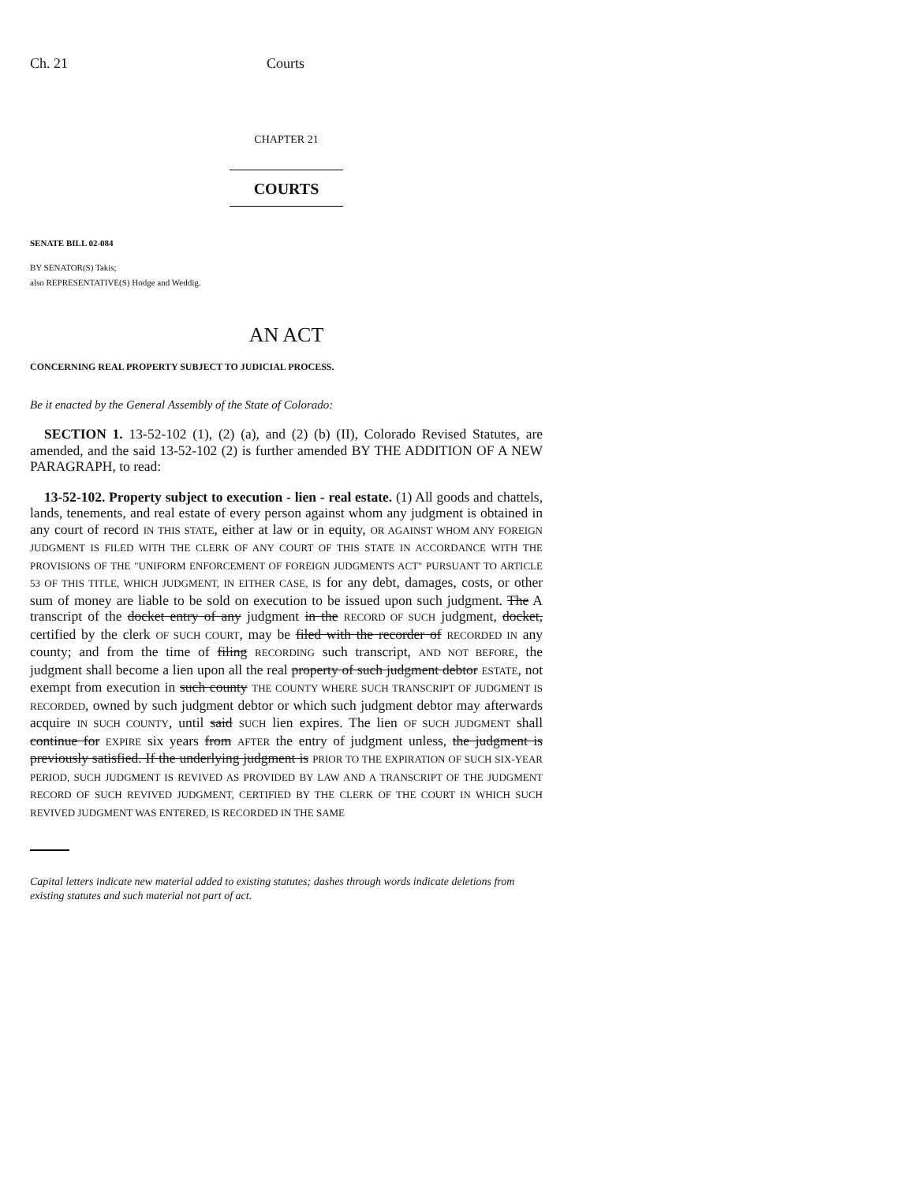Ch. 21 Courts
CHAPTER 21
COURTS
SENATE BILL 02-084
BY SENATOR(S) Takis;
also REPRESENTATIVE(S) Hodge and Weddig.
AN ACT
CONCERNING REAL PROPERTY SUBJECT TO JUDICIAL PROCESS.
Be it enacted by the General Assembly of the State of Colorado:
SECTION 1. 13-52-102 (1), (2) (a), and (2) (b) (II), Colorado Revised Statutes, are amended, and the said 13-52-102 (2) is further amended BY THE ADDITION OF A NEW PARAGRAPH, to read:
13-52-102. Property subject to execution - lien - real estate. (1) All goods and chattels, lands, tenements, and real estate of every person against whom any judgment is obtained in any court of record IN THIS STATE, either at law or in equity, OR AGAINST WHOM ANY FOREIGN JUDGMENT IS FILED WITH THE CLERK OF ANY COURT OF THIS STATE IN ACCORDANCE WITH THE PROVISIONS OF THE "UNIFORM ENFORCEMENT OF FOREIGN JUDGMENTS ACT" PURSUANT TO ARTICLE 53 OF THIS TITLE, WHICH JUDGMENT, IN EITHER CASE, IS for any debt, damages, costs, or other sum of money are liable to be sold on execution to be issued upon such judgment. The A transcript of the docket entry of any judgment in the RECORD OF SUCH judgment, docket, certified by the clerk OF SUCH COURT, may be filed with the recorder of RECORDED IN any county; and from the time of filing RECORDING such transcript, AND NOT BEFORE, the judgment shall become a lien upon all the real property of such judgment debtor ESTATE, not exempt from execution in such county THE COUNTY WHERE SUCH TRANSCRIPT OF JUDGMENT IS RECORDED, owned by such judgment debtor or which such judgment debtor may afterwards acquire IN SUCH COUNTY, until said SUCH lien expires. The lien OF SUCH JUDGMENT shall continue for EXPIRE six years from AFTER the entry of judgment unless, the judgment is previously satisfied. If the underlying judgment is PRIOR TO THE EXPIRATION OF SUCH SIX-YEAR PERIOD, SUCH JUDGMENT IS REVIVED AS PROVIDED BY LAW AND A TRANSCRIPT OF THE JUDGMENT RECORD OF SUCH REVIVED JUDGMENT, CERTIFIED BY THE CLERK OF THE COURT IN WHICH SUCH REVIVED JUDGMENT WAS ENTERED, IS RECORDED IN THE SAME
Capital letters indicate new material added to existing statutes; dashes through words indicate deletions from existing statutes and such material not part of act.